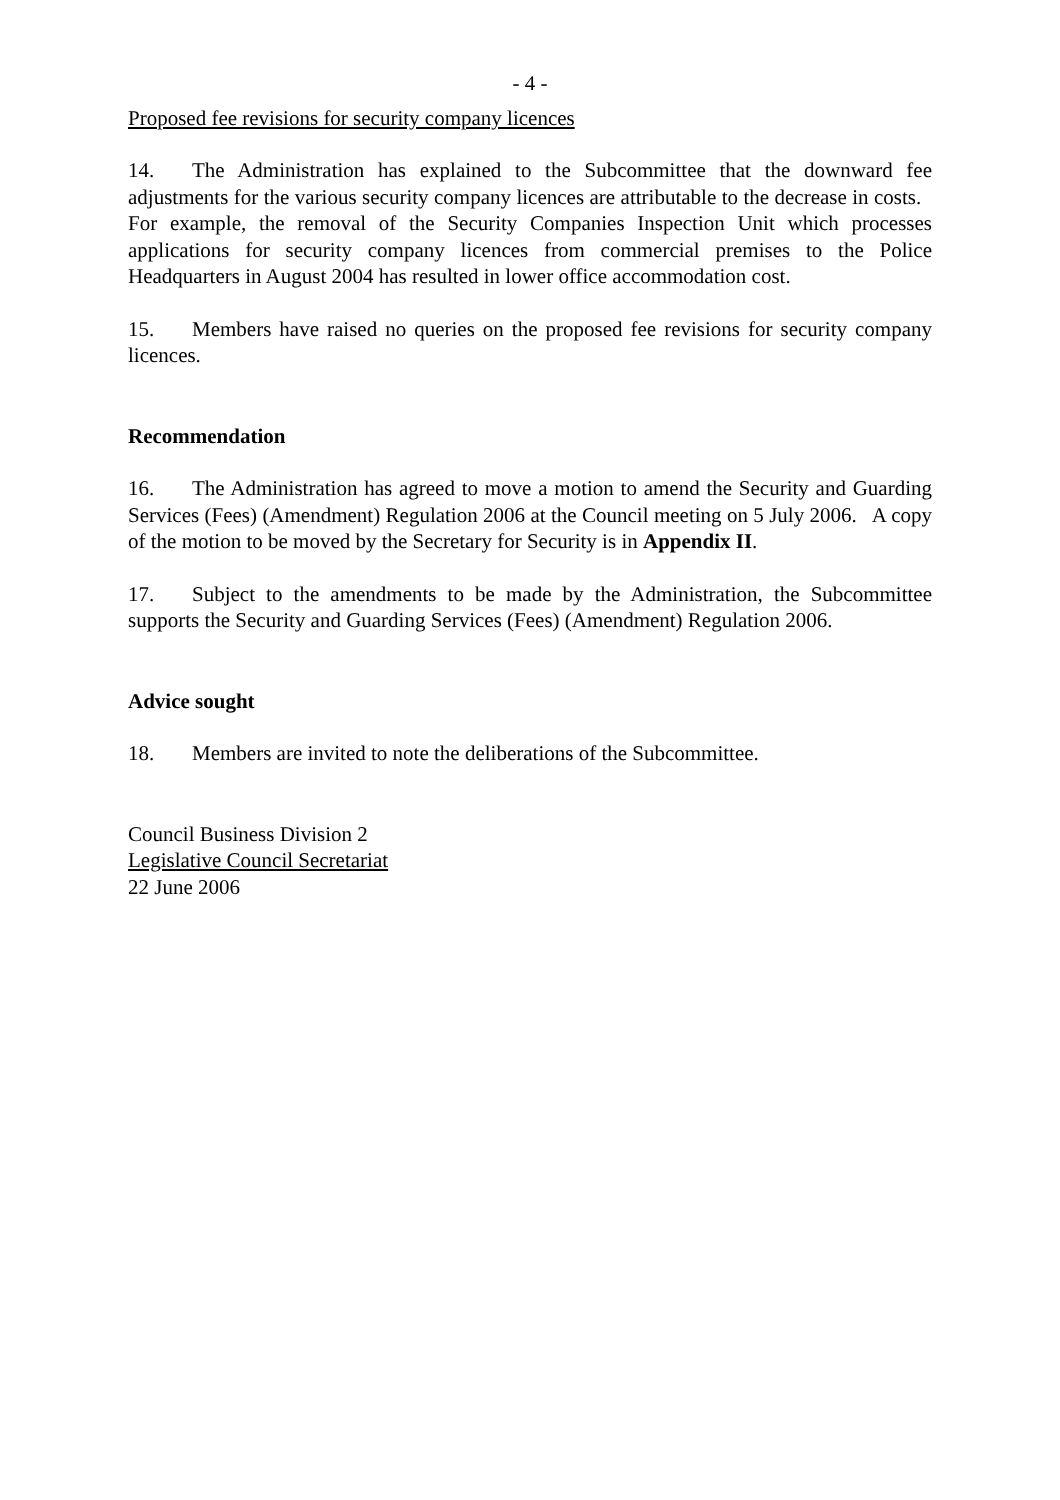- 4 -
Proposed fee revisions for security company licences
14. The Administration has explained to the Subcommittee that the downward fee adjustments for the various security company licences are attributable to the decrease in costs. For example, the removal of the Security Companies Inspection Unit which processes applications for security company licences from commercial premises to the Police Headquarters in August 2004 has resulted in lower office accommodation cost.
15. Members have raised no queries on the proposed fee revisions for security company licences.
Recommendation
16. The Administration has agreed to move a motion to amend the Security and Guarding Services (Fees) (Amendment) Regulation 2006 at the Council meeting on 5 July 2006. A copy of the motion to be moved by the Secretary for Security is in Appendix II.
17. Subject to the amendments to be made by the Administration, the Subcommittee supports the Security and Guarding Services (Fees) (Amendment) Regulation 2006.
Advice sought
18. Members are invited to note the deliberations of the Subcommittee.
Council Business Division 2
Legislative Council Secretariat
22 June 2006